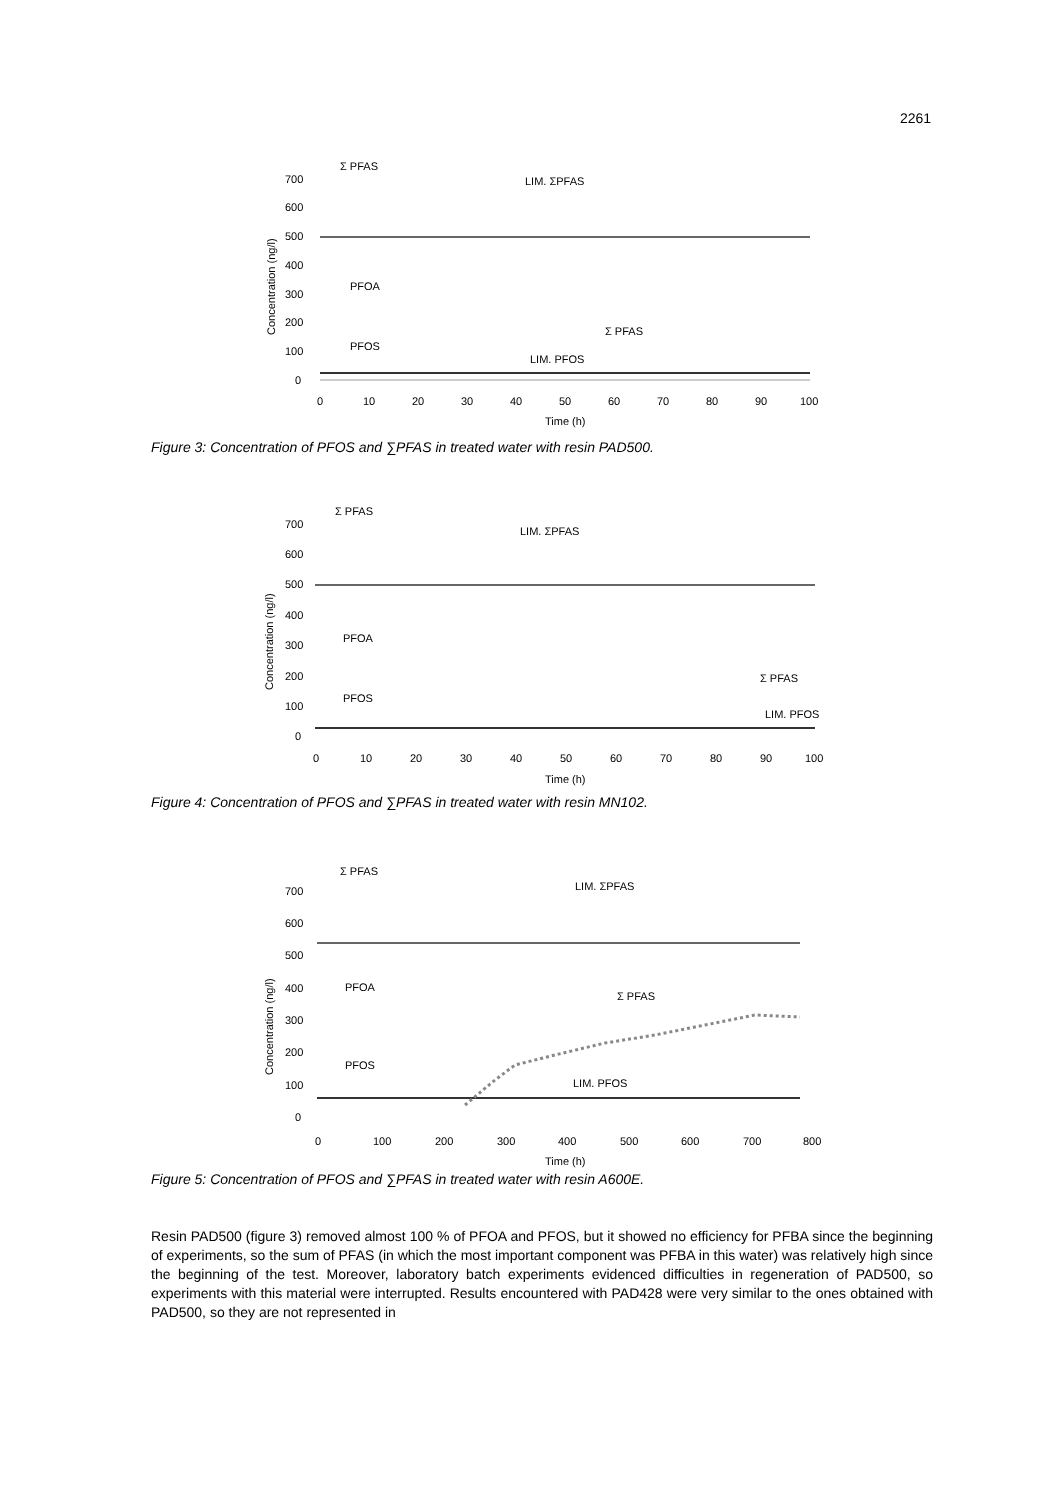2261
700
600
500
400
300
200
100
0
0
10
20
30
40
50
60
70
80
90
100
Time (h)
Concentration (ng/l)
Σ PFAS
LIM. ΣPFAS
PFOA
Σ PFAS
PFOS
LIM. PFOS
Figure 3: Concentration of PFOS and ∑PFAS in treated water with resin PAD500.
700
600
500
400
300
200
100
0
0
10
20
30
40
50
60
70
80
90
100
Time (h)
Concentration (ng/l)
Σ PFAS
LIM. ΣPFAS
PFOA
Σ PFAS
PFOS
LIM. PFOS
Figure 4: Concentration of PFOS and ∑PFAS in treated water with resin MN102.
700
600
500
400
300
200
100
0
0
100
200
300
400
500
600
700
800
Σ PFAS
LIM. ΣPFAS
PFOA
Σ PFAS
PFOS
LIM. PFOS
Concentration (ng/l)
Time (h)
Figure 5: Concentration of PFOS and ∑PFAS in treated water with resin A600E.
Resin PAD500 (figure 3) removed almost 100 % of PFOA and PFOS, but it showed no efficiency for PFBA since the beginning of experiments, so the sum of PFAS (in which the most important component was PFBA in this water) was relatively high since the beginning of the test. Moreover, laboratory batch experiments evidenced difficulties in regeneration of PAD500, so experiments with this material were interrupted. Results encountered with PAD428 were very similar to the ones obtained with PAD500, so they are not represented in